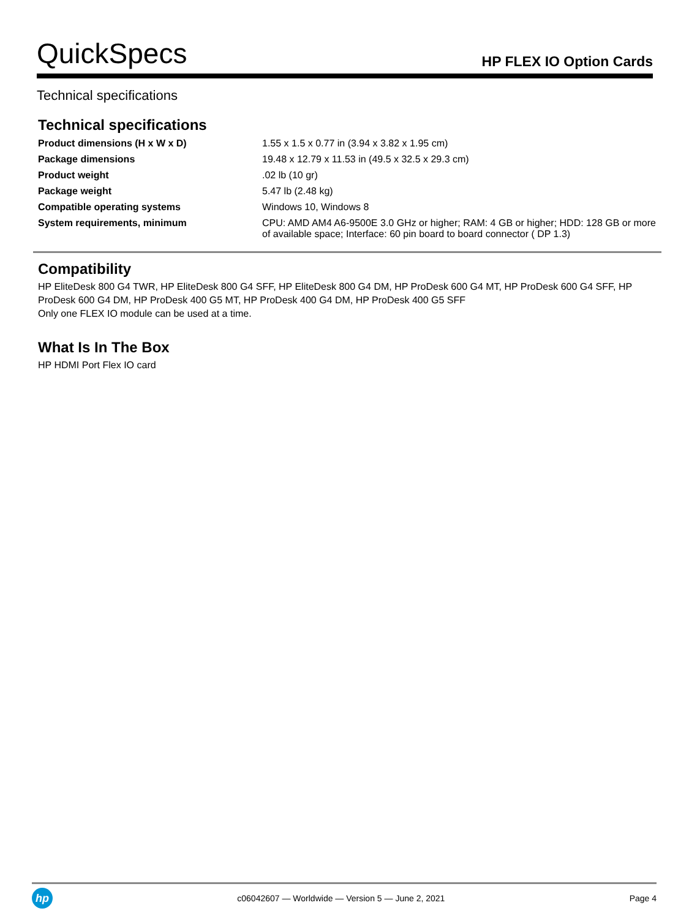QuickSpecs
HP FLEX IO Option Cards
Technical specifications
Technical specifications
| Product dimensions (H x W x D) | 1.55 x 1.5 x 0.77 in (3.94 x 3.82 x 1.95 cm) |
| Package dimensions | 19.48 x 12.79 x 11.53 in (49.5 x 32.5 x 29.3 cm) |
| Product weight | .02 lb (10 gr) |
| Package weight | 5.47 lb (2.48 kg) |
| Compatible operating systems | Windows 10, Windows 8 |
| System requirements, minimum | CPU: AMD AM4 A6-9500E 3.0 GHz or higher; RAM: 4 GB or higher; HDD: 128 GB or more of available space; Interface: 60 pin board to board connector ( DP 1.3) |
Compatibility
HP EliteDesk 800 G4 TWR, HP EliteDesk 800 G4 SFF, HP EliteDesk 800 G4 DM, HP ProDesk 600 G4 MT, HP ProDesk 600 G4 SFF, HP ProDesk 600 G4 DM, HP ProDesk 400 G5 MT, HP ProDesk 400 G4 DM, HP ProDesk 400 G5 SFF
Only one FLEX IO module can be used at a time.
What Is In The Box
HP HDMI Port Flex IO card
hp
c06042607 — Worldwide — Version 5 — June 2, 2021
Page 4